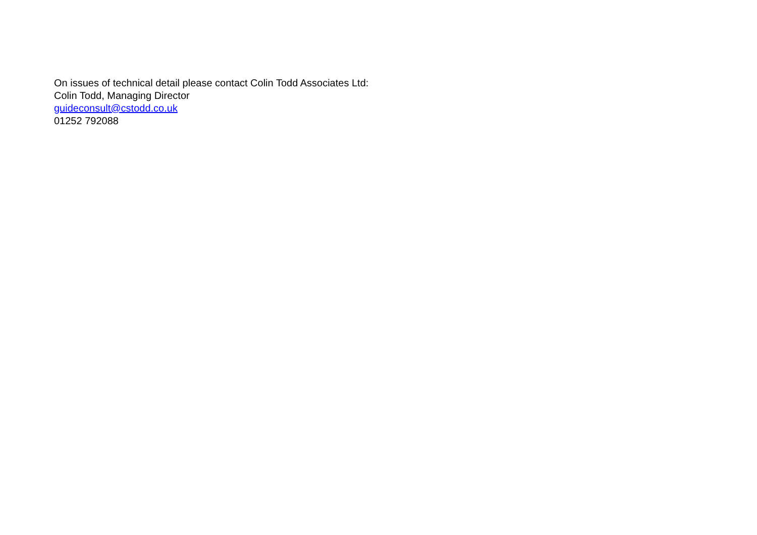On issues of technical detail please contact Colin Todd Associates Ltd:
Colin Todd, Managing Director
guideconsult@cstodd.co.uk
01252 792088